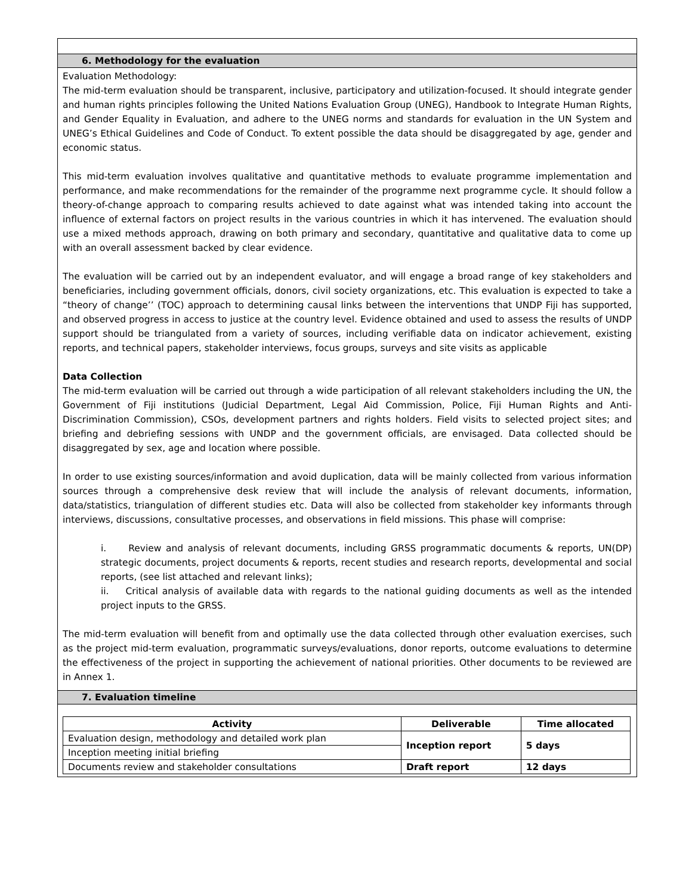6. Methodology for the evaluation
Evaluation Methodology:
The mid-term evaluation should be transparent, inclusive, participatory and utilization-focused. It should integrate gender and human rights principles following the United Nations Evaluation Group (UNEG), Handbook to Integrate Human Rights, and Gender Equality in Evaluation, and adhere to the UNEG norms and standards for evaluation in the UN System and UNEG’s Ethical Guidelines and Code of Conduct. To extent possible the data should be disaggregated by age, gender and economic status.
This mid-term evaluation involves qualitative and quantitative methods to evaluate programme implementation and performance, and make recommendations for the remainder of the programme next programme cycle. It should follow a theory-of-change approach to comparing results achieved to date against what was intended taking into account the influence of external factors on project results in the various countries in which it has intervened. The evaluation should use a mixed methods approach, drawing on both primary and secondary, quantitative and qualitative data to come up with an overall assessment backed by clear evidence.
The evaluation will be carried out by an independent evaluator, and will engage a broad range of key stakeholders and beneficiaries, including government officials, donors, civil society organizations, etc. This evaluation is expected to take a “theory of change’’ (TOC) approach to determining causal links between the interventions that UNDP Fiji has supported, and observed progress in access to justice at the country level. Evidence obtained and used to assess the results of UNDP support should be triangulated from a variety of sources, including verifiable data on indicator achievement, existing reports, and technical papers, stakeholder interviews, focus groups, surveys and site visits as applicable
Data Collection
The mid-term evaluation will be carried out through a wide participation of all relevant stakeholders including the UN, the Government of Fiji institutions (Judicial Department, Legal Aid Commission, Police, Fiji Human Rights and Anti-Discrimination Commission), CSOs, development partners and rights holders. Field visits to selected project sites; and briefing and debriefing sessions with UNDP and the government officials, are envisaged. Data collected should be disaggregated by sex, age and location where possible.
In order to use existing sources/information and avoid duplication, data will be mainly collected from various information sources through a comprehensive desk review that will include the analysis of relevant documents, information, data/statistics, triangulation of different studies etc. Data will also be collected from stakeholder key informants through interviews, discussions, consultative processes, and observations in field missions. This phase will comprise:
i. Review and analysis of relevant documents, including GRSS programmatic documents & reports, UN(DP) strategic documents, project documents & reports, recent studies and research reports, developmental and social reports, (see list attached and relevant links);
ii. Critical analysis of available data with regards to the national guiding documents as well as the intended project inputs to the GRSS.
The mid-term evaluation will benefit from and optimally use the data collected through other evaluation exercises, such as the project mid-term evaluation, programmatic surveys/evaluations, donor reports, outcome evaluations to determine the effectiveness of the project in supporting the achievement of national priorities. Other documents to be reviewed are in Annex 1.
7. Evaluation timeline
| Activity | Deliverable | Time allocated |
| --- | --- | --- |
| Evaluation design, methodology and detailed work plan | Inception report | 5 days |
| Inception meeting initial briefing | | |
| Documents review and stakeholder consultations | Draft report | 12 days |